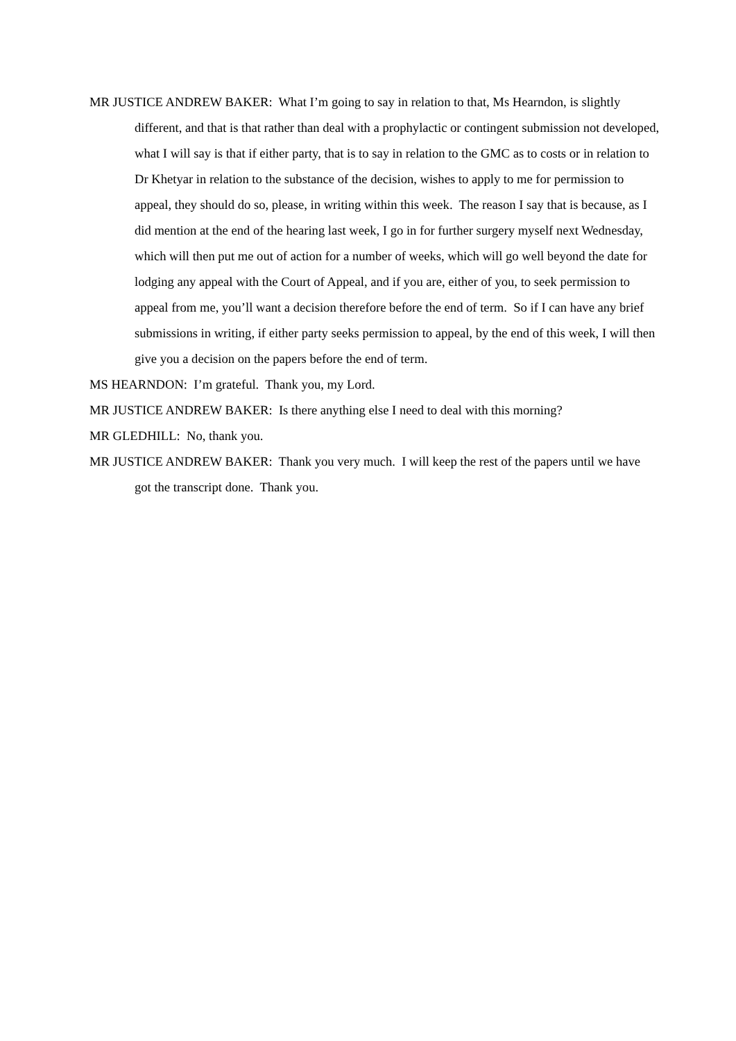MR JUSTICE ANDREW BAKER: What I’m going to say in relation to that, Ms Hearndon, is slightly different, and that is that rather than deal with a prophylactic or contingent submission not developed, what I will say is that if either party, that is to say in relation to the GMC as to costs or in relation to Dr Khetyar in relation to the substance of the decision, wishes to apply to me for permission to appeal, they should do so, please, in writing within this week. The reason I say that is because, as I did mention at the end of the hearing last week, I go in for further surgery myself next Wednesday, which will then put me out of action for a number of weeks, which will go well beyond the date for lodging any appeal with the Court of Appeal, and if you are, either of you, to seek permission to appeal from me, you’ll want a decision therefore before the end of term. So if I can have any brief submissions in writing, if either party seeks permission to appeal, by the end of this week, I will then give you a decision on the papers before the end of term.
MS HEARNDON: I’m grateful. Thank you, my Lord.
MR JUSTICE ANDREW BAKER: Is there anything else I need to deal with this morning?
MR GLEDHILL: No, thank you.
MR JUSTICE ANDREW BAKER: Thank you very much. I will keep the rest of the papers until we have got the transcript done. Thank you.